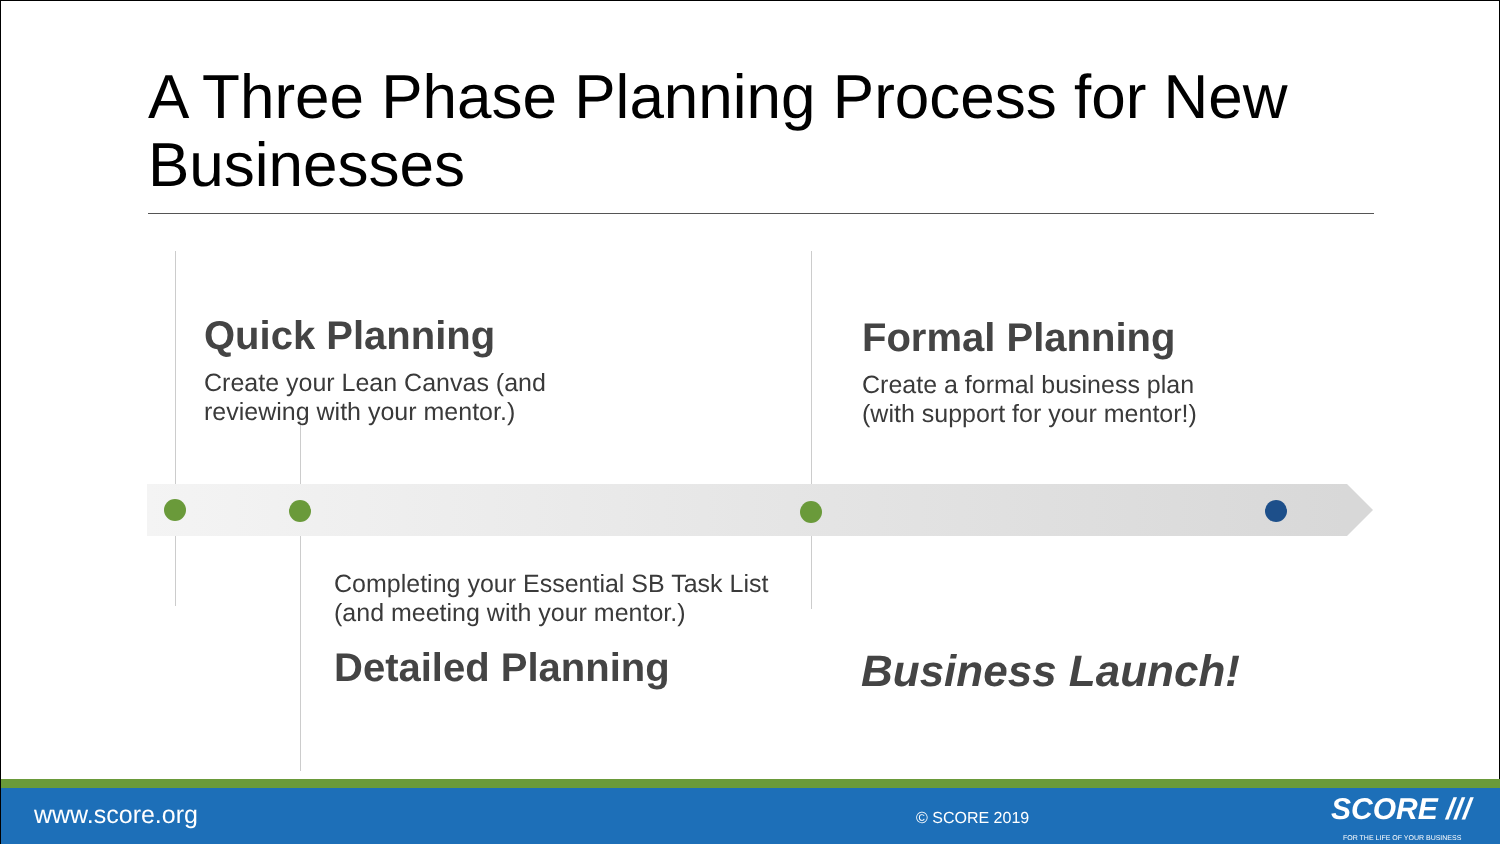A Three Phase Planning Process for New Businesses
Quick Planning
Create your Lean Canvas (and
reviewing with your mentor.)
Formal Planning
Create a formal business plan
(with support for your mentor!)
Completing your Essential SB Task List
(and meeting with your mentor.)
Detailed Planning
Business Launch!
www.score.org © SCORE 2019 SCORE ///
FOR THE LIFE OF YOUR BUSINESS